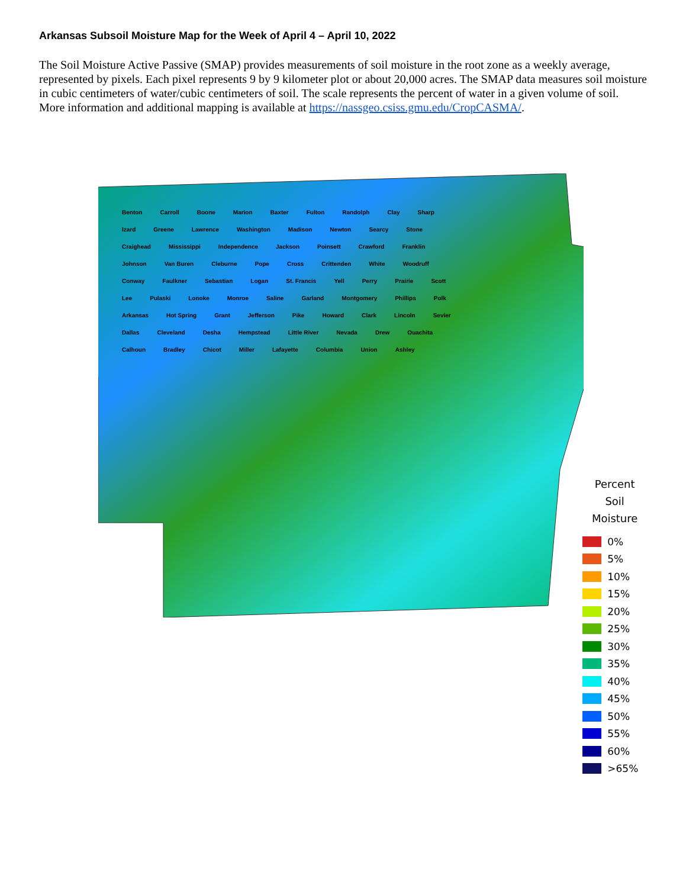Arkansas Subsoil Moisture Map for the Week of April 4 – April 10, 2022
The Soil Moisture Active Passive (SMAP) provides measurements of soil moisture in the root zone as a weekly average, represented by pixels. Each pixel represents 9 by 9 kilometer plot or about 20,000 acres. The SMAP data measures soil moisture in cubic centimeters of water/cubic centimeters of soil. The scale represents the percent of water in a given volume of soil. More information and additional mapping is available at https://nassgeo.csiss.gmu.edu/CropCASMA/.
Benton Carroll Boone Marion Baxter Fulton Randolph Clay Sharp Izard Greene Lawrence Washington Madison Newton Searcy Stone Craighead Mississippi Independence Jackson Poinsett Crawford Franklin Johnson Van Buren Cleburne Pope Cross Crittenden White Woodruff Conway Faulkner Sebastian Logan St. Francis Yell Perry Prairie Scott Lee Pulaski Lonoke Monroe Saline Garland Montgomery Phillips Polk Arkansas Hot Spring Grant Jefferson Pike Howard Clark Lincoln Sevier Dallas Cleveland Desha Hempstead Little River Nevada Drew Ouachita Calhoun Bradley Chicot Miller Lafayette Columbia Union Ashley
Percent
Soil Moisture
0%
5%
10%
15%
20%
25%
30%
35%
40%
45%
50%
55%
60%
>65%